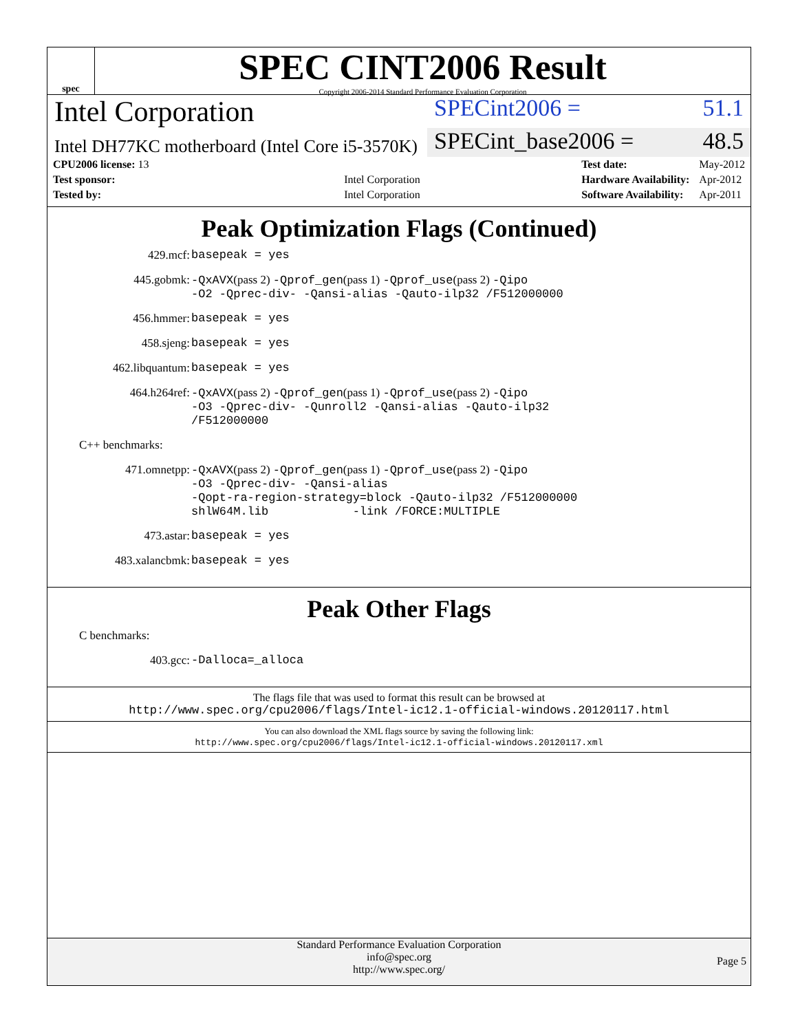spec
SPEC CINT2006 Result
Copyright 2006-2014 Standard Performance Evaluation Corporation
Intel Corporation
SPECint2006 = 51.1
Intel DH77KC motherboard (Intel Core i5-3570K)
SPECint_base2006 = 48.5
| CPU2006 license: 13 | |
| Test sponsor: | Intel Corporation |
| Tested by: | Intel Corporation |
| Test date: | May-2012 |
| Hardware Availability: | Apr-2012 |
| Software Availability: | Apr-2011 |
Peak Optimization Flags (Continued)
429.mcf: basepeak = yes
445.gobmk: -QxAVX(pass 2) -Qprof_gen(pass 1) -Qprof_use(pass 2) -Qipo
-O2 -Qprec-div- -Qansi-alias -Qauto-ilp32 /F512000000
456.hmmer: basepeak = yes
458.sjeng: basepeak = yes
462.libquantum: basepeak = yes
464.h264ref: -QxAVX(pass 2) -Qprof_gen(pass 1) -Qprof_use(pass 2) -Qipo
-O3 -Qprec-div- -Qunroll2 -Qansi-alias -Qauto-ilp32
/F512000000
C++ benchmarks:
471.omnetpp: -QxAVX(pass 2) -Qprof_gen(pass 1) -Qprof_use(pass 2) -Qipo
-O3 -Qprec-div- -Qansi-alias
-Qopt-ra-region-strategy=block -Qauto-ilp32 /F512000000
shlW64M.lib -link /FORCE:MULTIPLE
473.astar: basepeak = yes
483.xalancbmk: basepeak = yes
Peak Other Flags
C benchmarks:
403.gcc: -Dalloca=_alloca
The flags file that was used to format this result can be browsed at
http://www.spec.org/cpu2006/flags/Intel-ic12.1-official-windows.20120117.html
You can also download the XML flags source by saving the following link:
http://www.spec.org/cpu2006/flags/Intel-ic12.1-official-windows.20120117.xml
Standard Performance Evaluation Corporation
info@spec.org
http://www.spec.org/
Page 5